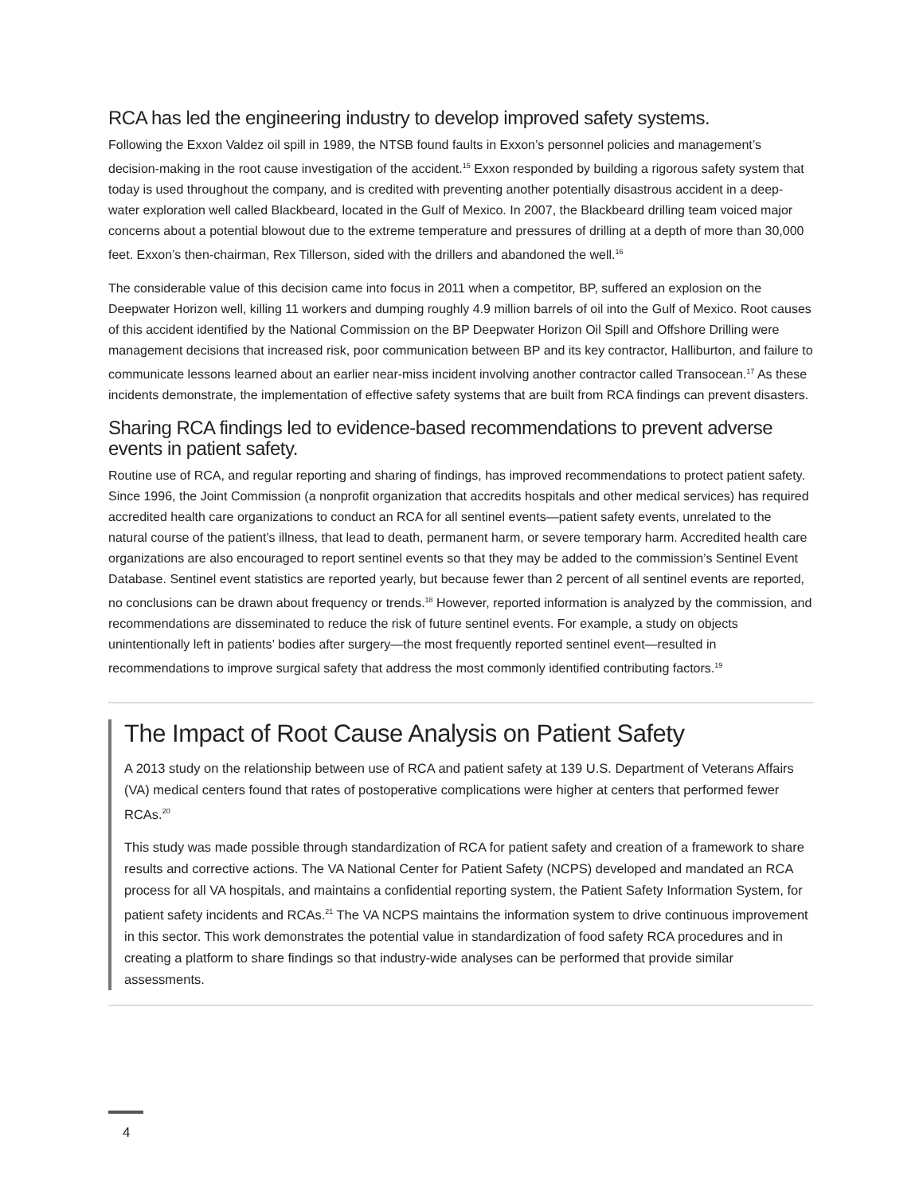RCA has led the engineering industry to develop improved safety systems.
Following the Exxon Valdez oil spill in 1989, the NTSB found faults in Exxon’s personnel policies and management’s decision-making in the root cause investigation of the accident.<sup>15</sup> Exxon responded by building a rigorous safety system that today is used throughout the company, and is credited with preventing another potentially disastrous accident in a deep-water exploration well called Blackbeard, located in the Gulf of Mexico. In 2007, the Blackbeard drilling team voiced major concerns about a potential blowout due to the extreme temperature and pressures of drilling at a depth of more than 30,000 feet. Exxon’s then-chairman, Rex Tillerson, sided with the drillers and abandoned the well.<sup>16</sup>
The considerable value of this decision came into focus in 2011 when a competitor, BP, suffered an explosion on the Deepwater Horizon well, killing 11 workers and dumping roughly 4.9 million barrels of oil into the Gulf of Mexico. Root causes of this accident identified by the National Commission on the BP Deepwater Horizon Oil Spill and Offshore Drilling were management decisions that increased risk, poor communication between BP and its key contractor, Halliburton, and failure to communicate lessons learned about an earlier near-miss incident involving another contractor called Transocean.<sup>17</sup> As these incidents demonstrate, the implementation of effective safety systems that are built from RCA findings can prevent disasters.
Sharing RCA findings led to evidence-based recommendations to prevent adverse events in patient safety.
Routine use of RCA, and regular reporting and sharing of findings, has improved recommendations to protect patient safety. Since 1996, the Joint Commission (a nonprofit organization that accredits hospitals and other medical services) has required accredited health care organizations to conduct an RCA for all sentinel events—patient safety events, unrelated to the natural course of the patient’s illness, that lead to death, permanent harm, or severe temporary harm. Accredited health care organizations are also encouraged to report sentinel events so that they may be added to the commission’s Sentinel Event Database. Sentinel event statistics are reported yearly, but because fewer than 2 percent of all sentinel events are reported, no conclusions can be drawn about frequency or trends.<sup>18</sup> However, reported information is analyzed by the commission, and recommendations are disseminated to reduce the risk of future sentinel events. For example, a study on objects unintentionally left in patients’ bodies after surgery—the most frequently reported sentinel event—resulted in recommendations to improve surgical safety that address the most commonly identified contributing factors.<sup>19</sup>
The Impact of Root Cause Analysis on Patient Safety
A 2013 study on the relationship between use of RCA and patient safety at 139 U.S. Department of Veterans Affairs (VA) medical centers found that rates of postoperative complications were higher at centers that performed fewer RCAs.<sup>20</sup>
This study was made possible through standardization of RCA for patient safety and creation of a framework to share results and corrective actions. The VA National Center for Patient Safety (NCPS) developed and mandated an RCA process for all VA hospitals, and maintains a confidential reporting system, the Patient Safety Information System, for patient safety incidents and RCAs.<sup>21</sup> The VA NCPS maintains the information system to drive continuous improvement in this sector. This work demonstrates the potential value in standardization of food safety RCA procedures and in creating a platform to share findings so that industry-wide analyses can be performed that provide similar assessments.
4